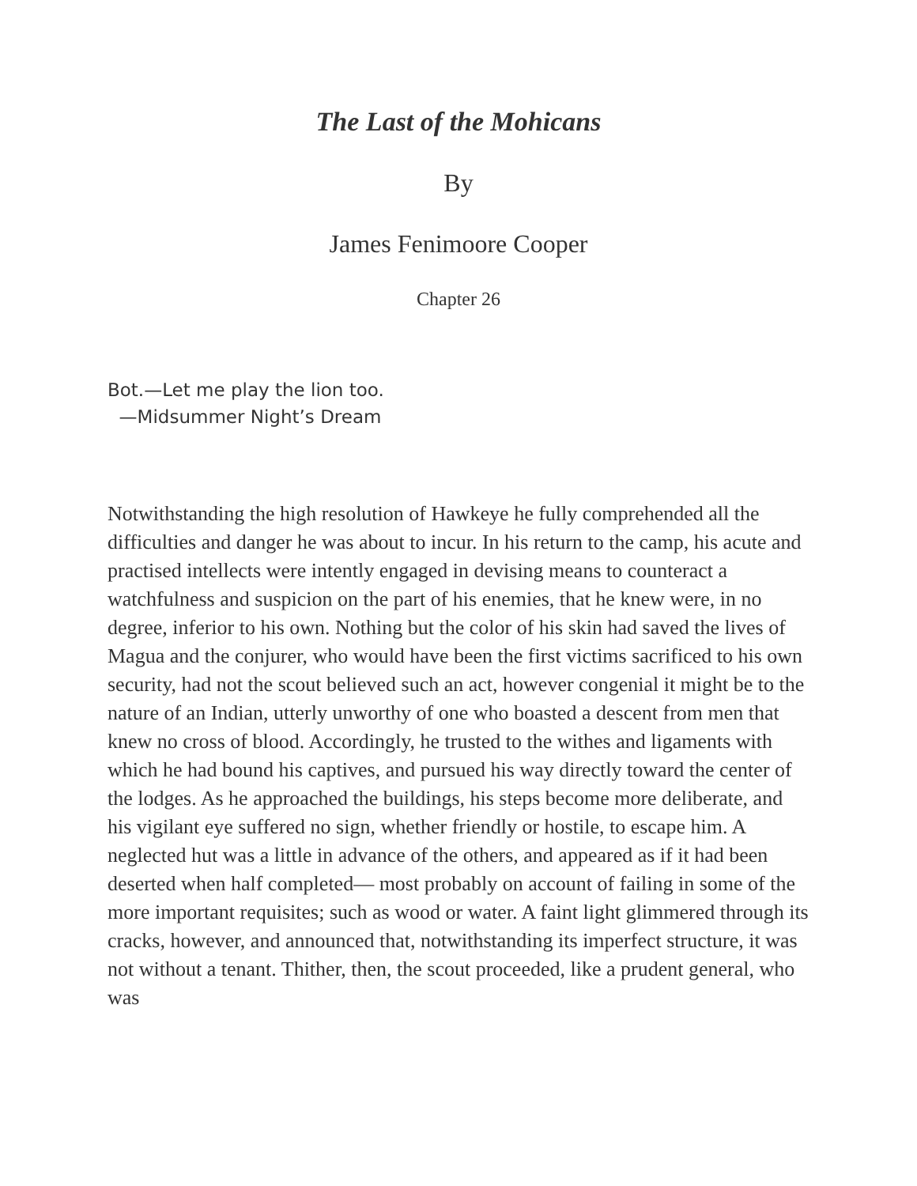The Last of the Mohicans
By
James Fenimoore Cooper
Chapter 26
Bot.—Let me play the lion too.
—Midsummer Night’s Dream
Notwithstanding the high resolution of Hawkeye he fully comprehended all the difficulties and danger he was about to incur. In his return to the camp, his acute and practised intellects were intently engaged in devising means to counteract a watchfulness and suspicion on the part of his enemies, that he knew were, in no degree, inferior to his own. Nothing but the color of his skin had saved the lives of Magua and the conjurer, who would have been the first victims sacrificed to his own security, had not the scout believed such an act, however congenial it might be to the nature of an Indian, utterly unworthy of one who boasted a descent from men that knew no cross of blood. Accordingly, he trusted to the withes and ligaments with which he had bound his captives, and pursued his way directly toward the center of the lodges. As he approached the buildings, his steps become more deliberate, and his vigilant eye suffered no sign, whether friendly or hostile, to escape him. A neglected hut was a little in advance of the others, and appeared as if it had been deserted when half completed— most probably on account of failing in some of the more important requisites; such as wood or water. A faint light glimmered through its cracks, however, and announced that, notwithstanding its imperfect structure, it was not without a tenant. Thither, then, the scout proceeded, like a prudent general, who was